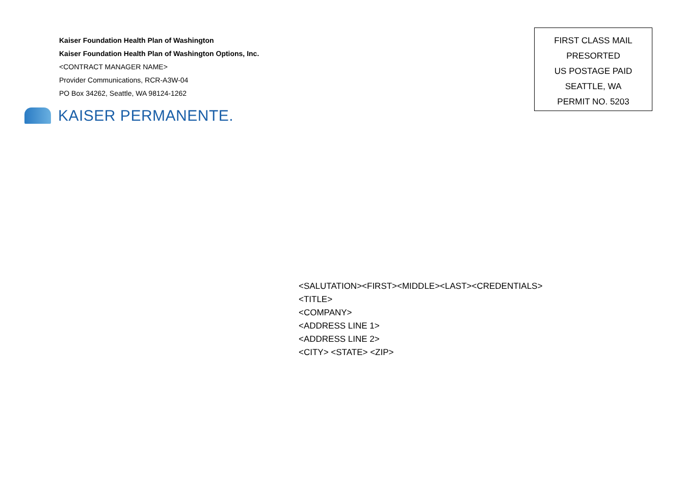Kaiser Foundation Health Plan of Washington
Kaiser Foundation Health Plan of Washington Options, Inc.
<CONTRACT MANAGER NAME>
Provider Communications, RCR-A3W-04
PO Box 34262, Seattle, WA 98124-1262
KAISER PERMANENTE.
FIRST CLASS MAIL
PRESORTED
US POSTAGE PAID
SEATTLE, WA
PERMIT NO. 5203
<SALUTATION><FIRST><MIDDLE><LAST><CREDENTIALS>
<TITLE>
<COMPANY>
<ADDRESS LINE 1>
<ADDRESS LINE 2>
<CITY> <STATE> <ZIP>